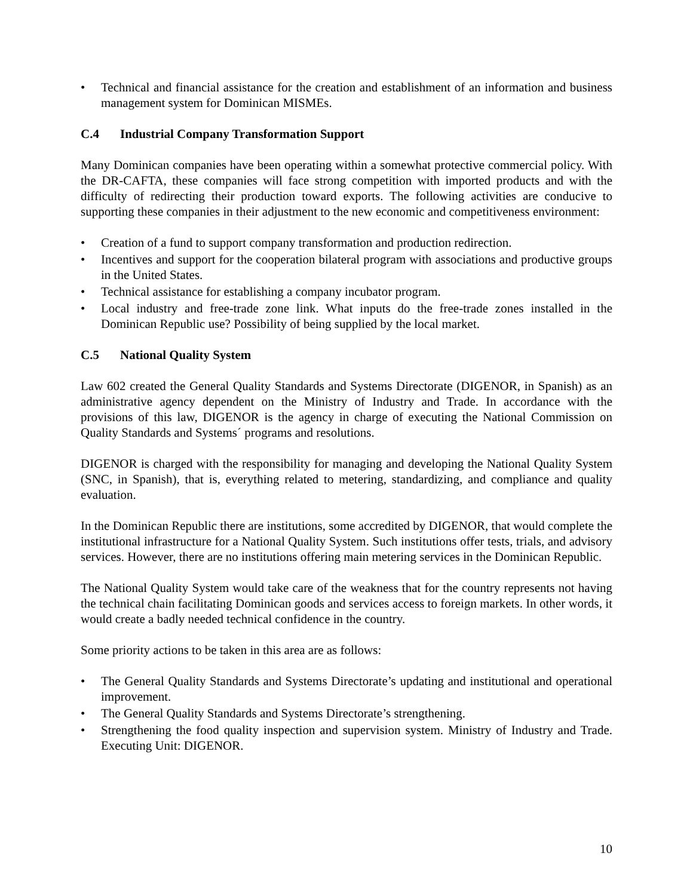• Technical and financial assistance for the creation and establishment of an information and business management system for Dominican MISMEs.
C.4 Industrial Company Transformation Support
Many Dominican companies have been operating within a somewhat protective commercial policy. With the DR-CAFTA, these companies will face strong competition with imported products and with the difficulty of redirecting their production toward exports. The following activities are conducive to supporting these companies in their adjustment to the new economic and competitiveness environment:
• Creation of a fund to support company transformation and production redirection.
• Incentives and support for the cooperation bilateral program with associations and productive groups in the United States.
• Technical assistance for establishing a company incubator program.
• Local industry and free-trade zone link. What inputs do the free-trade zones installed in the Dominican Republic use? Possibility of being supplied by the local market.
C.5 National Quality System
Law 602 created the General Quality Standards and Systems Directorate (DIGENOR, in Spanish) as an administrative agency dependent on the Ministry of Industry and Trade. In accordance with the provisions of this law, DIGENOR is the agency in charge of executing the National Commission on Quality Standards and Systems´ programs and resolutions.
DIGENOR is charged with the responsibility for managing and developing the National Quality System (SNC, in Spanish), that is, everything related to metering, standardizing, and compliance and quality evaluation.
In the Dominican Republic there are institutions, some accredited by DIGENOR, that would complete the institutional infrastructure for a National Quality System. Such institutions offer tests, trials, and advisory services. However, there are no institutions offering main metering services in the Dominican Republic.
The National Quality System would take care of the weakness that for the country represents not having the technical chain facilitating Dominican goods and services access to foreign markets. In other words, it would create a badly needed technical confidence in the country.
Some priority actions to be taken in this area are as follows:
• The General Quality Standards and Systems Directorate’s updating and institutional and operational improvement.
• The General Quality Standards and Systems Directorate’s strengthening.
• Strengthening the food quality inspection and supervision system. Ministry of Industry and Trade. Executing Unit: DIGENOR.
10